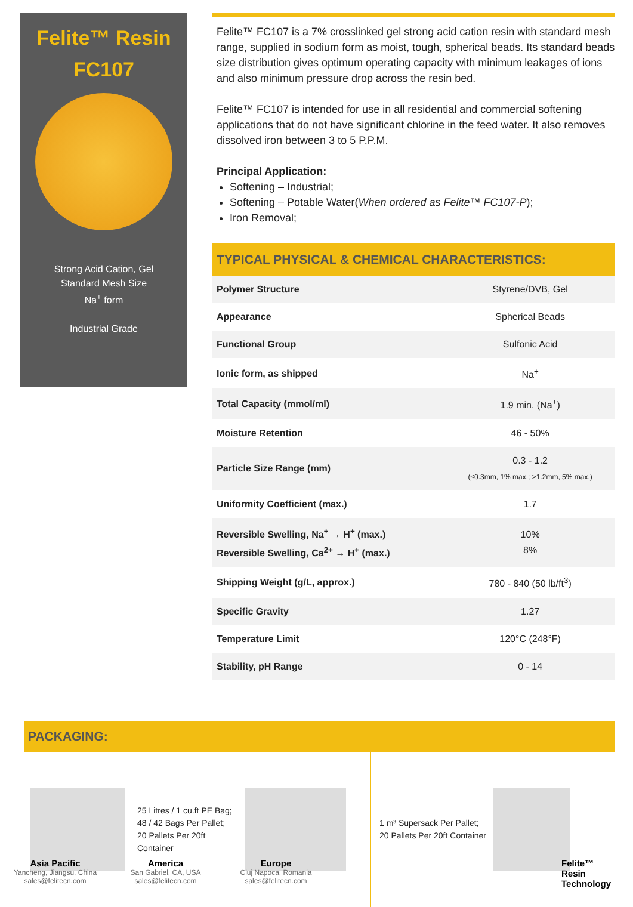Felite™ Resin
FC107
Strong Acid Cation, Gel
Standard Mesh Size
Na<sup>+</sup> form
Industrial Grade
Felite™ FC107 is a 7% crosslinked gel strong acid cation resin with standard mesh range, supplied in sodium form as moist, tough, spherical beads. Its standard beads size distribution gives optimum operating capacity with minimum leakages of ions and also minimum pressure drop across the resin bed.
Felite™ FC107 is intended for use in all residential and commercial softening applications that do not have significant chlorine in the feed water. It also removes dissolved iron between 3 to 5 P.P.M.
Principal Application:
Softening – Industrial;
Softening – Potable Water(When ordered as Felite™ FC107-P);
Iron Removal;
TYPICAL PHYSICAL & CHEMICAL CHARACTERISTICS:
| Polymer Structure | Styrene/DVB, Gel |
| Appearance | Spherical Beads |
| Functional Group | Sulfonic Acid |
| Ionic form, as shipped | Na<sup>+</sup> |
| Total Capacity (mmol/ml) | 1.9 min. (Na<sup>+</sup>) |
| Moisture Retention | 46 - 50% |
| Particle Size Range (mm) | 0.3 - 1.2 (≤0.3mm, 1% max.; >1.2mm, 5% max.) |
| Uniformity Coefficient (max.) | 1.7 |
| Reversible Swelling, Na<sup>+</sup> → H<sup>+</sup> (max.) Reversible Swelling, Ca<sup>2+</sup> → H<sup>+</sup> (max.) | 10% 8% |
| Shipping Weight (g/L, approx.) | 780 - 840 (50 lb/ft<sup>3</sup>) |
| Specific Gravity | 1.27 |
| Temperature Limit | 120°C (248°F) |
| Stability, pH Range | 0 - 14 |
PACKAGING:
25 Litres / 1 cu.ft PE Bag;
48 / 42 Bags Per Pallet;
20 Pallets Per 20ft Container
1 m³ Supersack Per Pallet;
20 Pallets Per 20ft Container
Asia Pacific
Yancheng, Jiangsu, China
sales@felitecn.com
America
San Gabriel, CA, USA
sales@felitecn.com
Europe
Cluj Napoca, Romania
sales@felitecn.com
Felite™
Resin
Technology